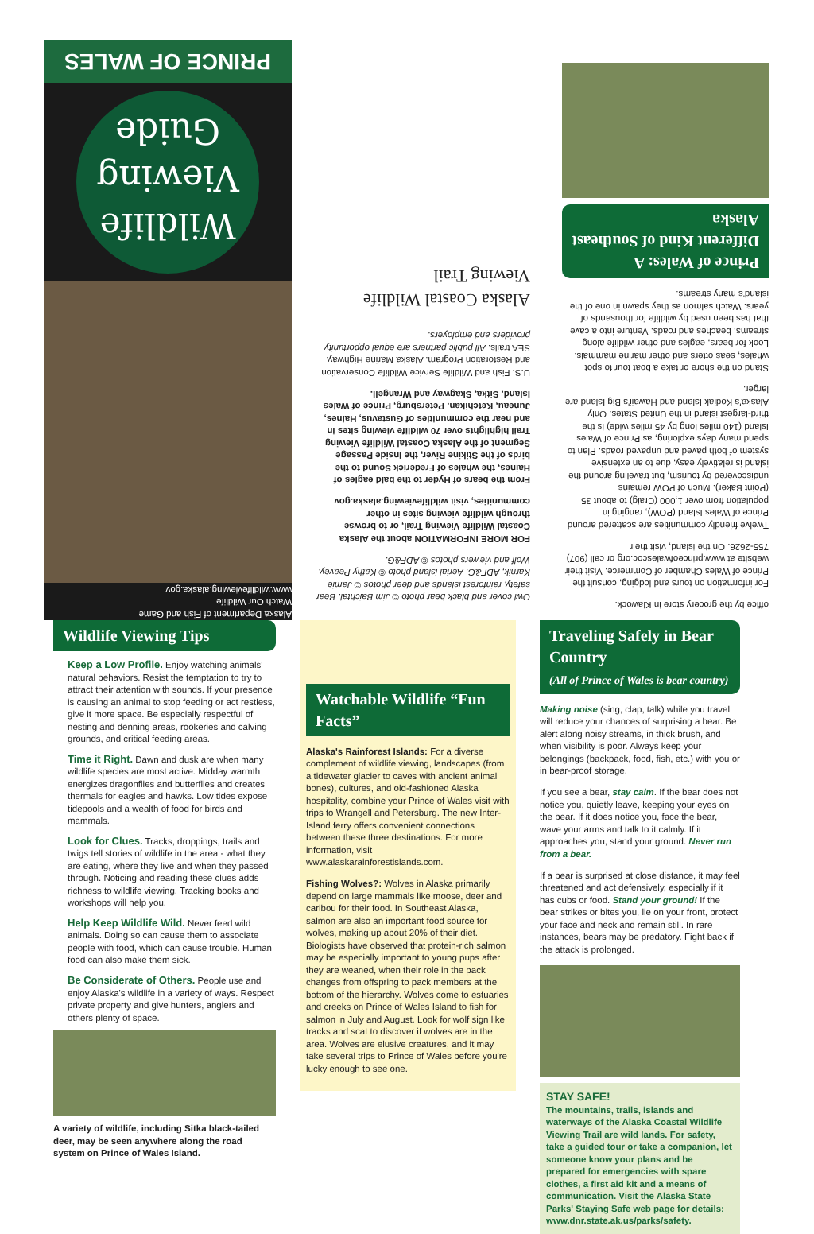Alaska Department of Fish and Game
Watch Our Wildlife
www.wildlifeviewing.alaska.gov
Wildlife Viewing Guide
PRINCE OF WALES
Owl cover and black bear photo © Jim Baichtal. Bear safety, rainforest islands and deer photos © Jamie Karnik, ADF&G. Aerial island photo © Kathy Peavey. Wolf and viewers photos © ADF&G.
FOR MORE INFORMATION about the Alaska Coastal Wildlife Viewing Trail, or to browse through wildlife viewing sites in other communities, visit wildlifeviewing.alaska.gov
From the bears of Hyder to the bald eagles of Haines, the whales of Frederick Sound to the birds of the Stikine River, the Inside Passage Segment of the Alaska Coastal Wildlife Viewing Trail highlights over 70 wildlife viewing sites in and near the communities of Gustavus, Haines, Juneau, Ketchikan, Petersburg, Prince of Wales Island, Sitka, Skagway and Wrangell.
U.S. Fish and Wildlife Service Wildlife Conservation and Restoration Program. Alaska Marine Highway. SEA trails. All public partners are equal opportunity providers and employers.
Alaska Coastal Wildlife Viewing Trail
office by the grocery store in Klawock.
For information on tours and lodging, consult the Prince of Wales Chamber of Commerce. Visit their website at www.princeofwalescoc.org or call (907) 755-2626. On the island, visit their
Twelve friendly communities are scattered around Prince of Wales Island (POW), ranging in population from over 1,000 (Craig) to about 35 (Point Baker). Much of POW remains undiscovered by tourism, but traveling around the island is relatively easy, due to an extensive system of both paved and unpaved roads. Plan to spend many days exploring, as Prince of Wales Island (140 miles long by 45 miles wide) is the third-largest island in the United States. Only Alaska's Kodiak Island and Hawaii's Big Island are larger.
Stand on the shore or take a boat tour to spot whales, seas otters and other marine mammals. Look for bears, eagles and other wildlife along streams, beaches and roads. Venture into a cave that has been used by wildlife for thousands of years. Watch salmon as they spawn in one of the island's many streams.
Prince of Wales: A Different Kind of Southeast Alaska
Wildlife Viewing Tips
Keep a Low Profile. Enjoy watching animals' natural behaviors. Resist the temptation to try to attract their attention with sounds. If your presence is causing an animal to stop feeding or act restless, give it more space. Be especially respectful of nesting and denning areas, rookeries and calving grounds, and critical feeding areas.
Time it Right. Dawn and dusk are when many wildlife species are most active. Midday warmth energizes dragonflies and butterflies and creates thermals for eagles and hawks. Low tides expose tidepools and a wealth of food for birds and mammals.
Look for Clues. Tracks, droppings, trails and twigs tell stories of wildlife in the area - what they are eating, where they live and when they passed through. Noticing and reading these clues adds richness to wildlife viewing. Tracking books and workshops will help you.
Help Keep Wildlife Wild. Never feed wild animals. Doing so can cause them to associate people with food, which can cause trouble. Human food can also make them sick.
Be Considerate of Others. People use and enjoy Alaska's wildlife in a variety of ways. Respect private property and give hunters, anglers and others plenty of space.
A variety of wildlife, including Sitka black-tailed deer, may be seen anywhere along the road system on Prince of Wales Island.
Watchable Wildlife “Fun Facts”
Alaska's Rainforest Islands: For a diverse complement of wildlife viewing, landscapes (from a tidewater glacier to caves with ancient animal bones), cultures, and old-fashioned Alaska hospitality, combine your Prince of Wales visit with trips to Wrangell and Petersburg. The new Inter-Island ferry offers convenient connections between these three destinations. For more information, visit www.alaskarainforestislands.com.
Fishing Wolves?: Wolves in Alaska primarily depend on large mammals like moose, deer and caribou for their food. In Southeast Alaska, salmon are also an important food source for wolves, making up about 20% of their diet. Biologists have observed that protein-rich salmon may be especially important to young pups after they are weaned, when their role in the pack changes from offspring to pack members at the bottom of the hierarchy. Wolves come to estuaries and creeks on Prince of Wales Island to fish for salmon in July and August. Look for wolf sign like tracks and scat to discover if wolves are in the area. Wolves are elusive creatures, and it may take several trips to Prince of Wales before you're lucky enough to see one.
Traveling Safely in Bear Country
(All of Prince of Wales is bear country)
Making noise (sing, clap, talk) while you travel will reduce your chances of surprising a bear. Be alert along noisy streams, in thick brush, and when visibility is poor. Always keep your belongings (backpack, food, fish, etc.) with you or in bear-proof storage.
If you see a bear, stay calm. If the bear does not notice you, quietly leave, keeping your eyes on the bear. If it does notice you, face the bear, wave your arms and talk to it calmly. If it approaches you, stand your ground. Never run from a bear.
If a bear is surprised at close distance, it may feel threatened and act defensively, especially if it has cubs or food. Stand your ground! If the bear strikes or bites you, lie on your front, protect your face and neck and remain still. In rare instances, bears may be predatory. Fight back if the attack is prolonged.
STAY SAFE!
The mountains, trails, islands and waterways of the Alaska Coastal Wildlife Viewing Trail are wild lands. For safety, take a guided tour or take a companion, let someone know your plans and be prepared for emergencies with spare clothes, a first aid kit and a means of communication. Visit the Alaska State Parks' Staying Safe web page for details: www.dnr.state.ak.us/parks/safety.